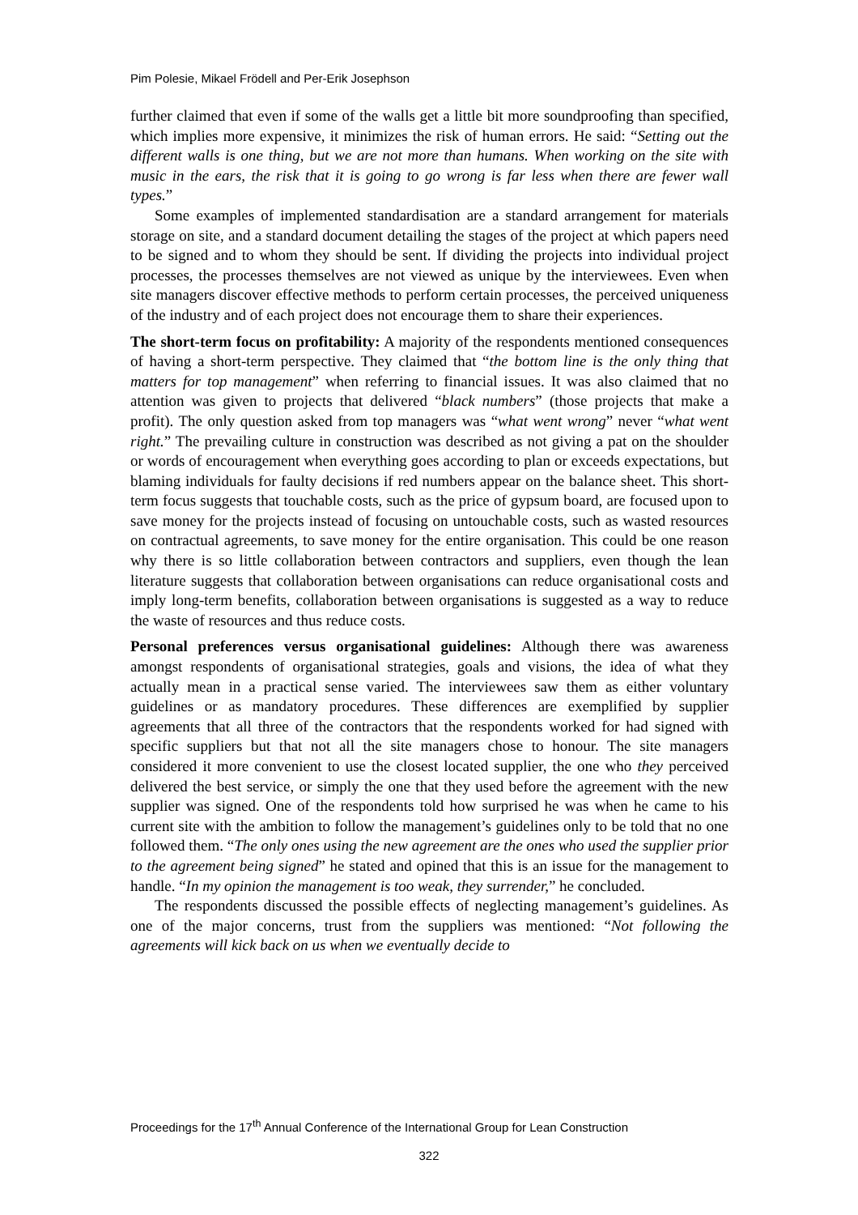Pim Polesie, Mikael Frödell and Per-Erik Josephson
further claimed that even if some of the walls get a little bit more soundproofing than specified, which implies more expensive, it minimizes the risk of human errors. He said: “Setting out the different walls is one thing, but we are not more than humans. When working on the site with music in the ears, the risk that it is going to go wrong is far less when there are fewer wall types.”
Some examples of implemented standardisation are a standard arrangement for materials storage on site, and a standard document detailing the stages of the project at which papers need to be signed and to whom they should be sent. If dividing the projects into individual project processes, the processes themselves are not viewed as unique by the interviewees. Even when site managers discover effective methods to perform certain processes, the perceived uniqueness of the industry and of each project does not encourage them to share their experiences.
The short-term focus on profitability: A majority of the respondents mentioned consequences of having a short-term perspective. They claimed that “the bottom line is the only thing that matters for top management” when referring to financial issues. It was also claimed that no attention was given to projects that delivered “black numbers” (those projects that make a profit). The only question asked from top managers was “what went wrong” never “what went right.” The prevailing culture in construction was described as not giving a pat on the shoulder or words of encouragement when everything goes according to plan or exceeds expectations, but blaming individuals for faulty decisions if red numbers appear on the balance sheet. This short-term focus suggests that touchable costs, such as the price of gypsum board, are focused upon to save money for the projects instead of focusing on untouchable costs, such as wasted resources on contractual agreements, to save money for the entire organisation. This could be one reason why there is so little collaboration between contractors and suppliers, even though the lean literature suggests that collaboration between organisations can reduce organisational costs and imply long-term benefits, collaboration between organisations is suggested as a way to reduce the waste of resources and thus reduce costs.
Personal preferences versus organisational guidelines: Although there was awareness amongst respondents of organisational strategies, goals and visions, the idea of what they actually mean in a practical sense varied. The interviewees saw them as either voluntary guidelines or as mandatory procedures. These differences are exemplified by supplier agreements that all three of the contractors that the respondents worked for had signed with specific suppliers but that not all the site managers chose to honour. The site managers considered it more convenient to use the closest located supplier, the one who they perceived delivered the best service, or simply the one that they used before the agreement with the new supplier was signed. One of the respondents told how surprised he was when he came to his current site with the ambition to follow the management’s guidelines only to be told that no one followed them. “The only ones using the new agreement are the ones who used the supplier prior to the agreement being signed” he stated and opined that this is an issue for the management to handle. “In my opinion the management is too weak, they surrender,” he concluded.
The respondents discussed the possible effects of neglecting management’s guidelines. As one of the major concerns, trust from the suppliers was mentioned: “Not following the agreements will kick back on us when we eventually decide to
Proceedings for the 17<sup>th</sup> Annual Conference of the International Group for Lean Construction
322